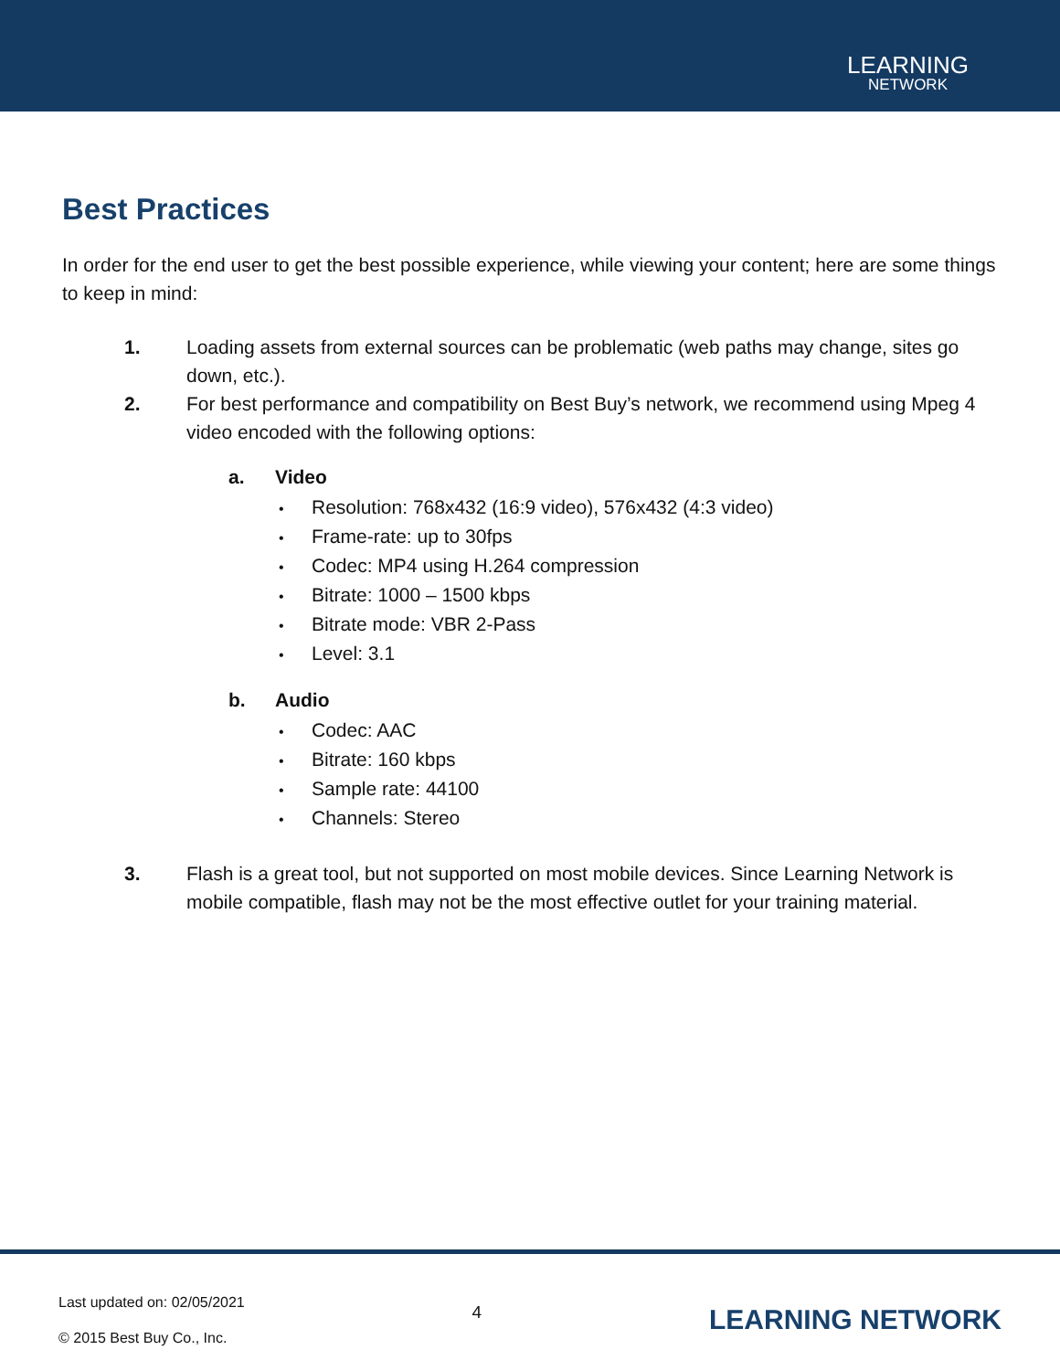LEARNING
NETWORK
Best Practices
In order for the end user to get the best possible experience, while viewing your content; here are some things to keep in mind:
1. Loading assets from external sources can be problematic (web paths may change, sites go down, etc.).
2. For best performance and compatibility on Best Buy’s network, we recommend using Mpeg 4 video encoded with the following options:
a. Video
Resolution: 768x432 (16:9 video), 576x432 (4:3 video)
Frame-rate: up to 30fps
Codec: MP4 using H.264 compression
Bitrate: 1000 – 1500 kbps
Bitrate mode: VBR 2-Pass
Level: 3.1
b. Audio
Codec: AAC
Bitrate: 160 kbps
Sample rate: 44100
Channels: Stereo
3. Flash is a great tool, but not supported on most mobile devices. Since Learning Network is mobile compatible, flash may not be the most effective outlet for your training material.
Last updated on: 02/05/2021
© 2015 Best Buy Co., Inc.
4
LEARNING NETWORK